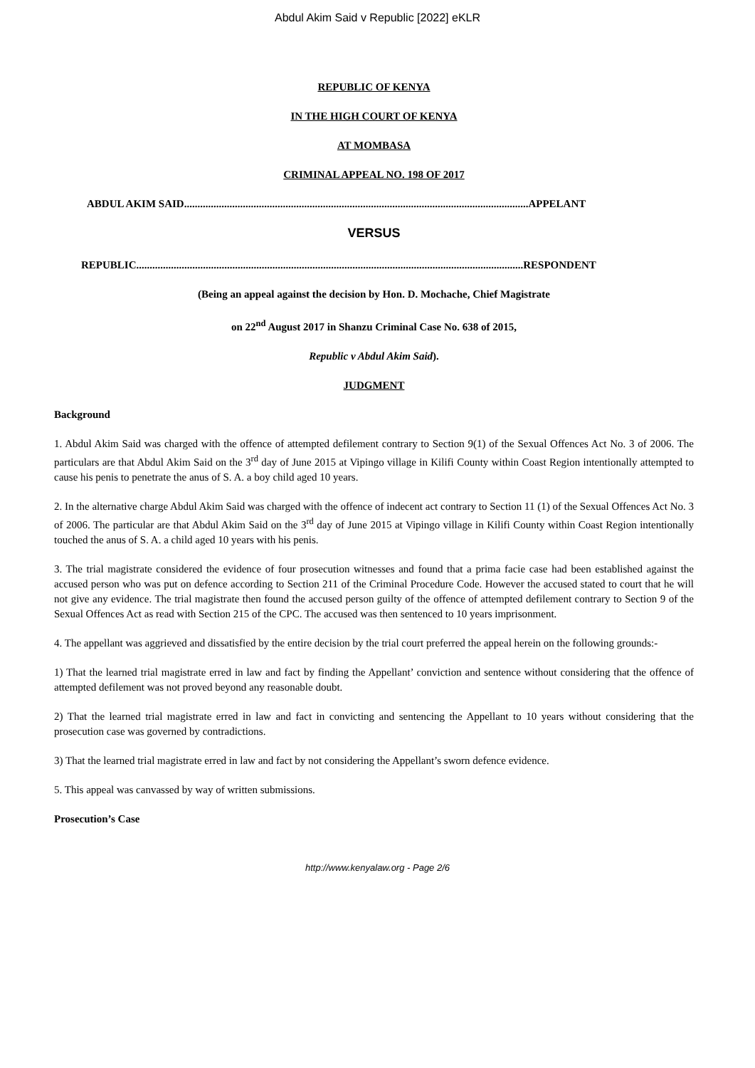Abdul Akim Said v Republic [2022] eKLR
REPUBLIC OF KENYA
IN THE HIGH COURT OF KENYA
AT MOMBASA
CRIMINAL APPEAL NO. 198 OF 2017
ABDUL AKIM SAID.................................................................................................................................APPELANT
VERSUS
REPUBLIC.................................................................................................................................................RESPONDENT
(Being an appeal against the decision by Hon. D. Mochache, Chief Magistrate
on 22<sup>nd</sup> August 2017 in Shanzu Criminal Case No. 638 of 2015,
Republic v Abdul Akim Said).
JUDGMENT
Background
1. Abdul Akim Said was charged with the offence of attempted defilement contrary to Section 9(1) of the Sexual Offences Act No. 3 of 2006. The particulars are that Abdul Akim Said on the 3<sup>rd</sup> day of June 2015 at Vipingo village in Kilifi County within Coast Region intentionally attempted to cause his penis to penetrate the anus of S. A. a boy child aged 10 years.
2. In the alternative charge Abdul Akim Said was charged with the offence of indecent act contrary to Section 11 (1) of the Sexual Offences Act No. 3 of 2006. The particular are that Abdul Akim Said on the 3<sup>rd</sup> day of June 2015 at Vipingo village in Kilifi County within Coast Region intentionally touched the anus of S. A. a child aged 10 years with his penis.
3. The trial magistrate considered the evidence of four prosecution witnesses and found that a prima facie case had been established against the accused person who was put on defence according to Section 211 of the Criminal Procedure Code. However the accused stated to court that he will not give any evidence. The trial magistrate then found the accused person guilty of the offence of attempted defilement contrary to Section 9 of the Sexual Offences Act as read with Section 215 of the CPC. The accused was then sentenced to 10 years imprisonment.
4. The appellant was aggrieved and dissatisfied by the entire decision by the trial court preferred the appeal herein on the following grounds:-
1) That the learned trial magistrate erred in law and fact by finding the Appellant’ conviction and sentence without considering that the offence of attempted defilement was not proved beyond any reasonable doubt.
2) That the learned trial magistrate erred in law and fact in convicting and sentencing the Appellant to 10 years without considering that the prosecution case was governed by contradictions.
3) That the learned trial magistrate erred in law and fact by not considering the Appellant’s sworn defence evidence.
5. This appeal was canvassed by way of written submissions.
Prosecution’s Case
http://www.kenyalaw.org - Page 2/6